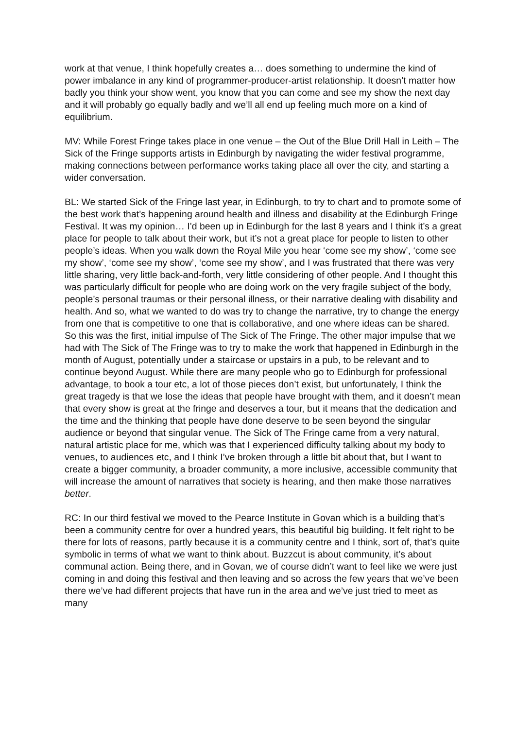work at that venue, I think hopefully creates a… does something to undermine the kind of power imbalance in any kind of programmer-producer-artist relationship. It doesn’t matter how badly you think your show went, you know that you can come and see my show the next day and it will probably go equally badly and we’ll all end up feeling much more on a kind of equilibrium.
MV: While Forest Fringe takes place in one venue – the Out of the Blue Drill Hall in Leith – The Sick of the Fringe supports artists in Edinburgh by navigating the wider festival programme, making connections between performance works taking place all over the city, and starting a wider conversation.
BL: We started Sick of the Fringe last year, in Edinburgh, to try to chart and to promote some of the best work that’s happening around health and illness and disability at the Edinburgh Fringe Festival. It was my opinion… I’d been up in Edinburgh for the last 8 years and I think it’s a great place for people to talk about their work, but it’s not a great place for people to listen to other people’s ideas. When you walk down the Royal Mile you hear ‘come see my show’, ‘come see my show’, ‘come see my show’, ‘come see my show’, and I was frustrated that there was very little sharing, very little back-and-forth, very little considering of other people. And I thought this was particularly difficult for people who are doing work on the very fragile subject of the body, people’s personal traumas or their personal illness, or their narrative dealing with disability and health. And so, what we wanted to do was try to change the narrative, try to change the energy from one that is competitive to one that is collaborative, and one where ideas can be shared. So this was the first, initial impulse of The Sick of The Fringe. The other major impulse that we had with The Sick of The Fringe was to try to make the work that happened in Edinburgh in the month of August, potentially under a staircase or upstairs in a pub, to be relevant and to continue beyond August. While there are many people who go to Edinburgh for professional advantage, to book a tour etc, a lot of those pieces don’t exist, but unfortunately, I think the great tragedy is that we lose the ideas that people have brought with them, and it doesn’t mean that every show is great at the fringe and deserves a tour, but it means that the dedication and the time and the thinking that people have done deserve to be seen beyond the singular audience or beyond that singular venue. The Sick of The Fringe came from a very natural, natural artistic place for me, which was that I experienced difficulty talking about my body to venues, to audiences etc, and I think I’ve broken through a little bit about that, but I want to create a bigger community, a broader community, a more inclusive, accessible community that will increase the amount of narratives that society is hearing, and then make those narratives better.
RC: In our third festival we moved to the Pearce Institute in Govan which is a building that’s been a community centre for over a hundred years, this beautiful big building. It felt right to be there for lots of reasons, partly because it is a community centre and I think, sort of, that’s quite symbolic in terms of what we want to think about. Buzzcut is about community, it’s about communal action. Being there, and in Govan, we of course didn’t want to feel like we were just coming in and doing this festival and then leaving and so across the few years that we’ve been there we’ve had different projects that have run in the area and we’ve just tried to meet as many